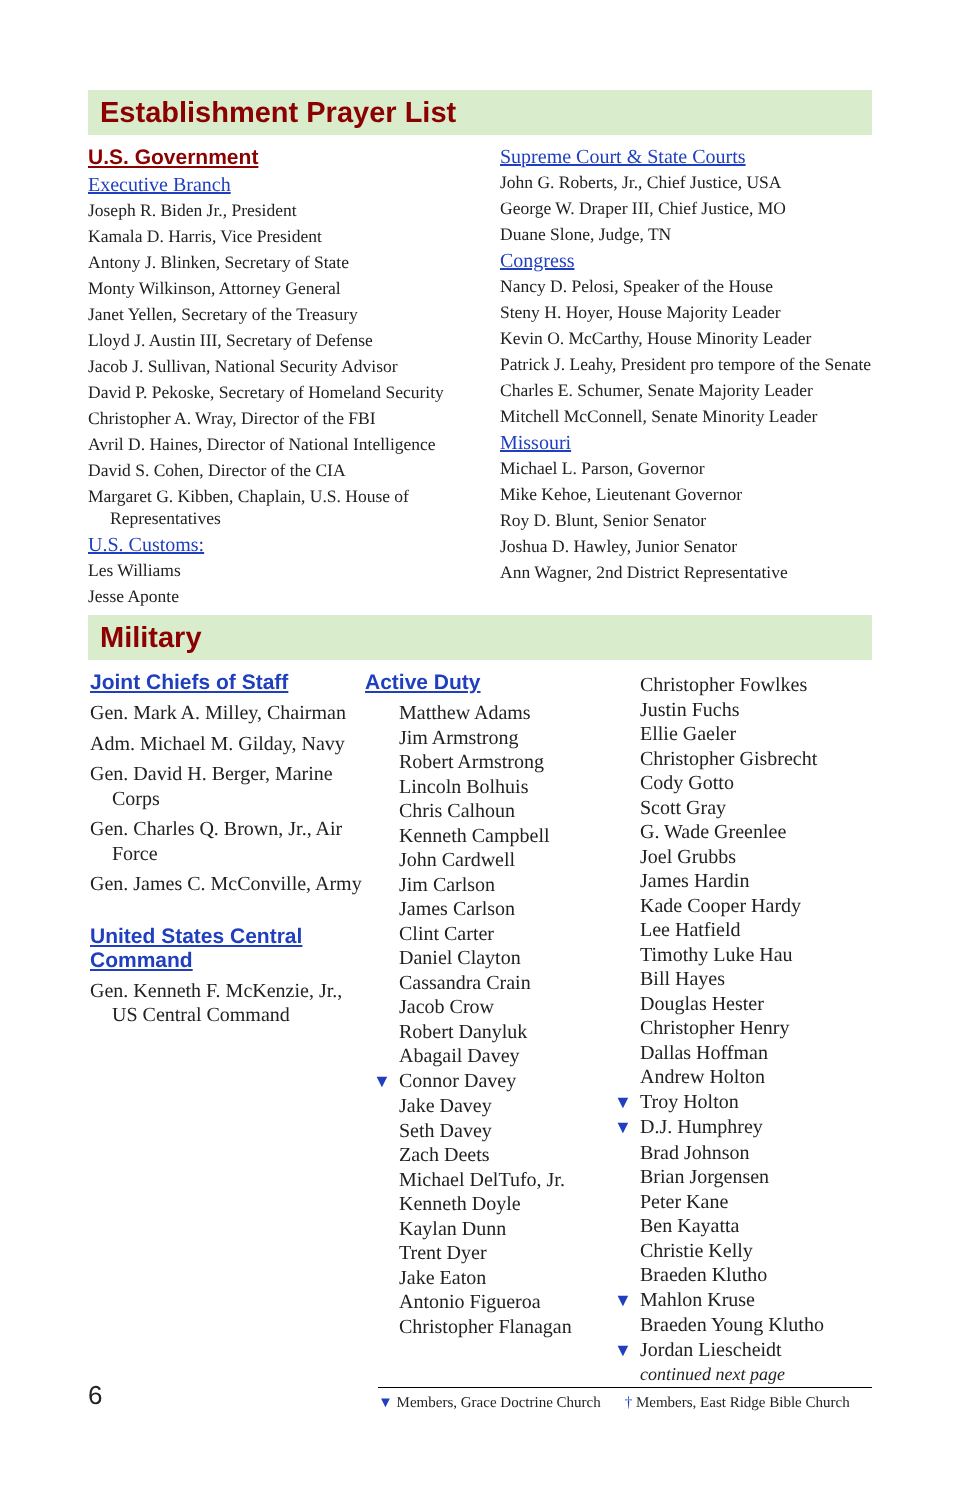Establishment Prayer List
U.S. Government
Executive Branch
Joseph R. Biden Jr., President
Kamala D. Harris, Vice President
Antony J. Blinken, Secretary of State
Monty Wilkinson, Attorney General
Janet Yellen, Secretary of the Treasury
Lloyd J. Austin III, Secretary of Defense
Jacob J. Sullivan, National Security Advisor
David P. Pekoske, Secretary of Homeland Security
Christopher A. Wray, Director of the FBI
Avril D. Haines, Director of National Intelligence
David S. Cohen, Director of the CIA
Margaret G. Kibben, Chaplain, U.S. House of Representatives
U.S. Customs:
Les Williams
Jesse Aponte
Supreme Court & State Courts
John G. Roberts, Jr., Chief Justice, USA
George W. Draper III, Chief Justice, MO
Duane Slone, Judge, TN
Congress
Nancy D. Pelosi, Speaker of the House
Steny H. Hoyer, House Majority Leader
Kevin O. McCarthy, House Minority Leader
Patrick J. Leahy, President pro tempore of the Senate
Charles E. Schumer, Senate Majority Leader
Mitchell McConnell, Senate Minority Leader
Missouri
Michael L. Parson, Governor
Mike Kehoe, Lieutenant Governor
Roy D. Blunt, Senior Senator
Joshua D. Hawley, Junior Senator
Ann Wagner, 2nd District Representative
Military
Joint Chiefs of Staff
Gen. Mark A. Milley, Chairman
Adm. Michael M. Gilday, Navy
Gen. David H. Berger, Marine Corps
Gen. Charles Q. Brown, Jr., Air Force
Gen. James C. McConville, Army
United States Central Command
Gen. Kenneth F. McKenzie, Jr., US Central Command
Active Duty
Matthew Adams
Jim Armstrong
Robert Armstrong
Lincoln Bolhuis
Chris Calhoun
Kenneth Campbell
John Cardwell
Jim Carlson
James Carlson
Clint Carter
Daniel Clayton
Cassandra Crain
Jacob Crow
Robert Danyluk
Abagail Davey
▼ Connor Davey
Jake Davey
Seth Davey
Zach Deets
Michael DelTufo, Jr.
Kenneth Doyle
Kaylan Dunn
Trent Dyer
Jake Eaton
Antonio Figueroa
Christopher Flanagan
Christopher Fowlkes
Justin Fuchs
Ellie Gaeler
Christopher Gisbrecht
Cody Gotto
Scott Gray
G. Wade Greenlee
Joel Grubbs
James Hardin
Kade Cooper Hardy
Lee Hatfield
Timothy Luke Hau
Bill Hayes
Douglas Hester
Christopher Henry
Dallas Hoffman
Andrew Holton
▼ Troy Holton
▼ D.J. Humphrey
Brad Johnson
Brian Jorgensen
Peter Kane
Ben Kayatta
Christie Kelly
Braeden Klutho
▼ Mahlon Kruse
Braeden Young Klutho
▼ Jordan Liescheidt
continued next page
6
▼ Members, Grace Doctrine Church † Members, East Ridge Bible Church